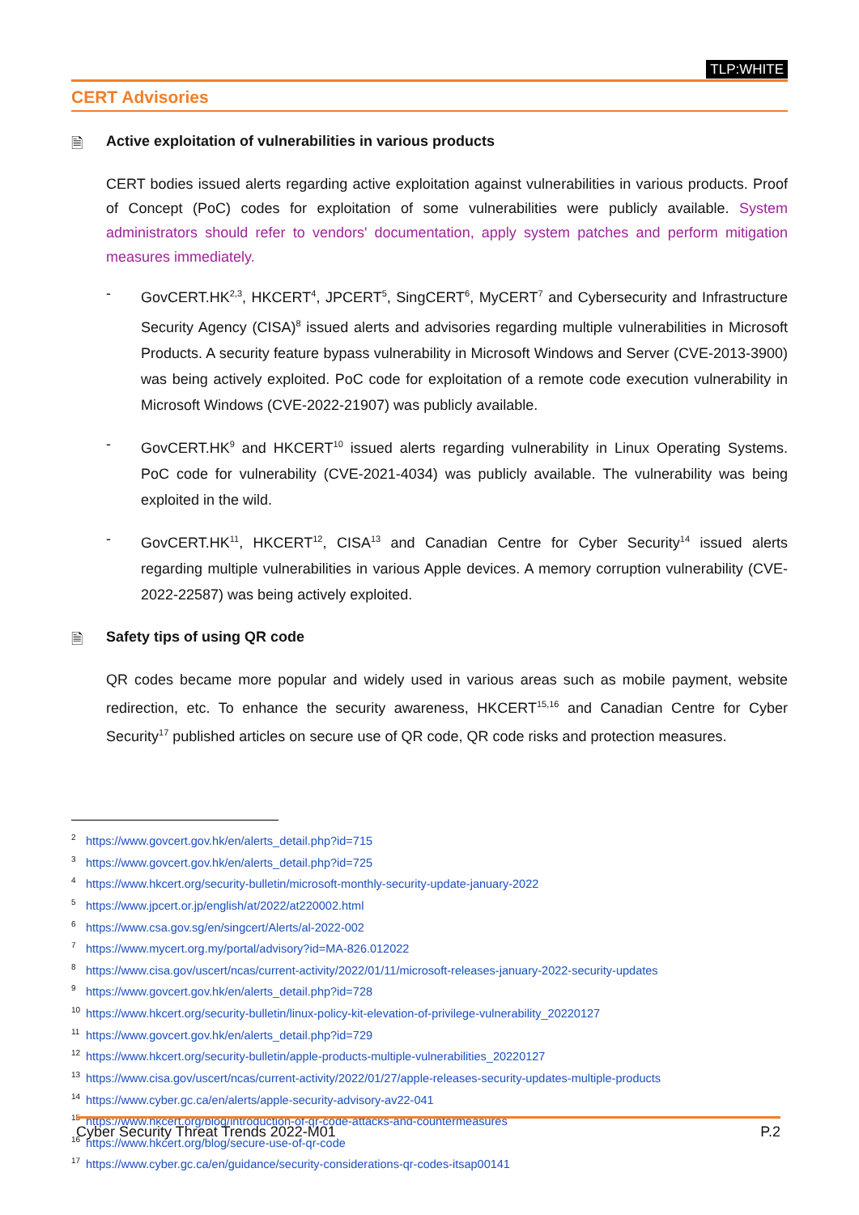TLP:WHITE
CERT Advisories
🗎 Active exploitation of vulnerabilities in various products
CERT bodies issued alerts regarding active exploitation against vulnerabilities in various products. Proof of Concept (PoC) codes for exploitation of some vulnerabilities were publicly available. System administrators should refer to vendors' documentation, apply system patches and perform mitigation measures immediately.
- GovCERT.HK<sup>2,3</sup>, HKCERT<sup>4</sup>, JPCERT<sup>5</sup>, SingCERT<sup>6</sup>, MyCERT<sup>7</sup> and Cybersecurity and Infrastructure Security Agency (CISA)<sup>8</sup> issued alerts and advisories regarding multiple vulnerabilities in Microsoft Products. A security feature bypass vulnerability in Microsoft Windows and Server (CVE-2013-3900) was being actively exploited. PoC code for exploitation of a remote code execution vulnerability in Microsoft Windows (CVE-2022-21907) was publicly available.
- GovCERT.HK<sup>9</sup> and HKCERT<sup>10</sup> issued alerts regarding vulnerability in Linux Operating Systems. PoC code for vulnerability (CVE-2021-4034) was publicly available. The vulnerability was being exploited in the wild.
- GovCERT.HK<sup>11</sup>, HKCERT<sup>12</sup>, CISA<sup>13</sup> and Canadian Centre for Cyber Security<sup>14</sup> issued alerts regarding multiple vulnerabilities in various Apple devices. A memory corruption vulnerability (CVE-2022-22587) was being actively exploited.
🗎 Safety tips of using QR code
QR codes became more popular and widely used in various areas such as mobile payment, website redirection, etc. To enhance the security awareness, HKCERT<sup>15,16</sup> and Canadian Centre for Cyber Security<sup>17</sup> published articles on secure use of QR code, QR code risks and protection measures.
<sup>2</sup> https://www.govcert.gov.hk/en/alerts_detail.php?id=715
<sup>3</sup> https://www.govcert.gov.hk/en/alerts_detail.php?id=725
<sup>4</sup> https://www.hkcert.org/security-bulletin/microsoft-monthly-security-update-january-2022
<sup>5</sup> https://www.jpcert.or.jp/english/at/2022/at220002.html
<sup>6</sup> https://www.csa.gov.sg/en/singcert/Alerts/al-2022-002
<sup>7</sup> https://www.mycert.org.my/portal/advisory?id=MA-826.012022
<sup>8</sup> https://www.cisa.gov/uscert/ncas/current-activity/2022/01/11/microsoft-releases-january-2022-security-updates
<sup>9</sup> https://www.govcert.gov.hk/en/alerts_detail.php?id=728
<sup>10</sup> https://www.hkcert.org/security-bulletin/linux-policy-kit-elevation-of-privilege-vulnerability_20220127
<sup>11</sup> https://www.govcert.gov.hk/en/alerts_detail.php?id=729
<sup>12</sup> https://www.hkcert.org/security-bulletin/apple-products-multiple-vulnerabilities_20220127
<sup>13</sup> https://www.cisa.gov/uscert/ncas/current-activity/2022/01/27/apple-releases-security-updates-multiple-products
<sup>14</sup> https://www.cyber.gc.ca/en/alerts/apple-security-advisory-av22-041
<sup>15</sup> https://www.hkcert.org/blog/introduction-of-qr-code-attacks-and-countermeasures
<sup>16</sup> https://www.hkcert.org/blog/secure-use-of-qr-code
<sup>17</sup> https://www.cyber.gc.ca/en/guidance/security-considerations-qr-codes-itsap00141
Cyber Security Threat Trends 2022-M01 P.2